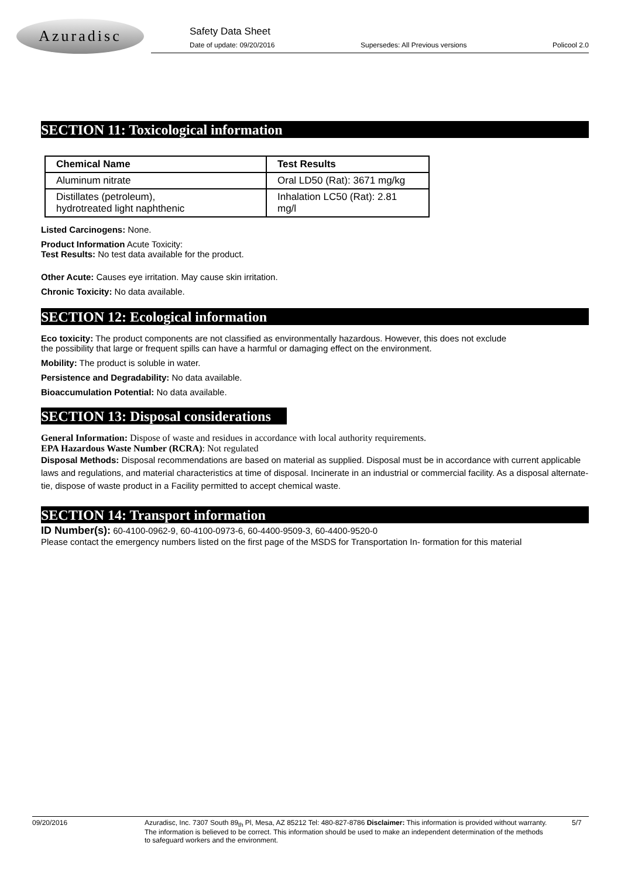Azuradisc
Safety Data Sheet
Date of update: 09/20/2016 Supersedes: All Previous versions Policool 2.0
SECTION 11: Toxicological information
| Chemical Name | Test Results |
| --- | --- |
| Aluminum nitrate | Oral LD50 (Rat): 3671 mg/kg |
| Distillates (petroleum), hydrotreated light naphthenic | Inhalation LC50 (Rat): 2.81 mg/l |
Listed Carcinogens: None.
Product Information Acute Toxicity:
Test Results: No test data available for the product.
Other Acute: Causes eye irritation. May cause skin irritation.
Chronic Toxicity: No data available.
SECTION 12: Ecological information
Eco toxicity: The product components are not classified as environmentally hazardous. However, this does not exclude
the possibility that large or frequent spills can have a harmful or damaging effect on the environment.
Mobility: The product is soluble in water.
Persistence and Degradability: No data available.
Bioaccumulation Potential: No data available.
SECTION 13: Disposal considerations
General Information: Dispose of waste and residues in accordance with local authority requirements.
EPA Hazardous Waste Number (RCRA): Not regulated
Disposal Methods: Disposal recommendations are based on material as supplied. Disposal must be in accordance with current applicable laws and regulations, and material characteristics at time of disposal. Incinerate in an industrial or commercial facility. As a disposal alternate- tie, dispose of waste product in a Facility permitted to accept chemical waste.
SECTION 14: Transport information
ID Number(s): 60-4100-0962-9, 60-4100-0973-6, 60-4400-9509-3, 60-4400-9520-0
Please contact the emergency numbers listed on the first page of the MSDS for Transportation In- formation for this material
09/20/2016 Azuradisc, Inc. 7307 South 89<sub>th</sub> Pl, Mesa, AZ 85212 Tel: 480-827-8786 Disclaimer: This information is provided without warranty. The information is believed to be correct. This information should be used to make an independent determination of the methods to safeguard workers and the environment. 5/7